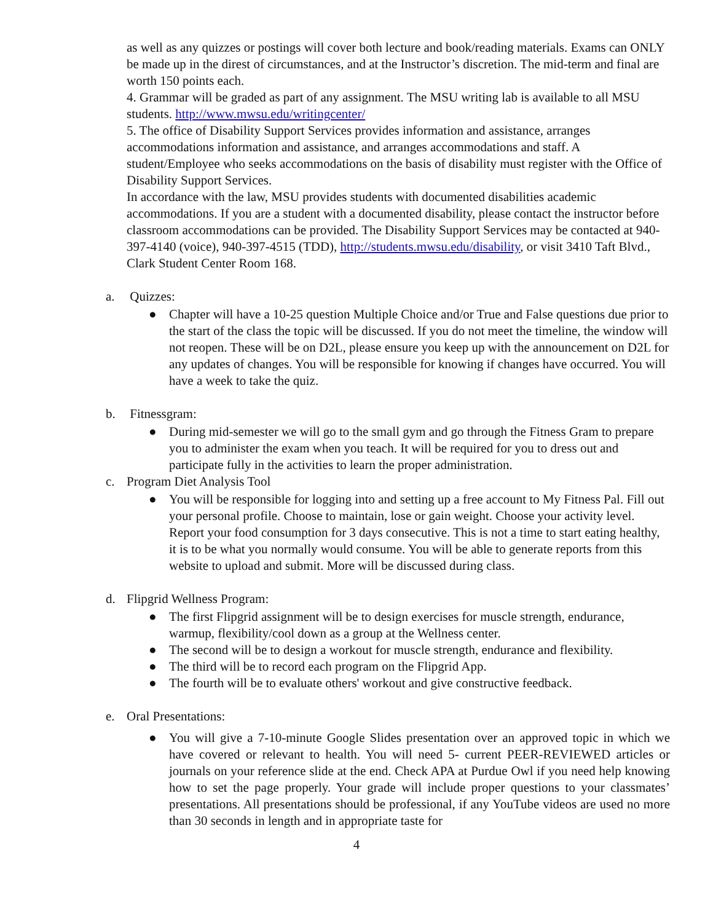as well as any quizzes or postings will cover both lecture and book/reading materials. Exams can ONLY be made up in the direst of circumstances, and at the Instructor’s discretion. The mid-term and final are worth 150 points each.
4. Grammar will be graded as part of any assignment. The MSU writing lab is available to all MSU students. http://www.mwsu.edu/writingcenter/
5. The office of Disability Support Services provides information and assistance, arranges accommodations information and assistance, and arranges accommodations and staff. A student/Employee who seeks accommodations on the basis of disability must register with the Office of Disability Support Services.
In accordance with the law, MSU provides students with documented disabilities academic accommodations. If you are a student with a documented disability, please contact the instructor before classroom accommodations can be provided. The Disability Support Services may be contacted at 940-397-4140 (voice), 940-397-4515 (TDD), http://students.mwsu.edu/disability, or visit 3410 Taft Blvd., Clark Student Center Room 168.
a. Quizzes:
● Chapter will have a 10-25 question Multiple Choice and/or True and False questions due prior to the start of the class the topic will be discussed. If you do not meet the timeline, the window will not reopen. These will be on D2L, please ensure you keep up with the announcement on D2L for any updates of changes. You will be responsible for knowing if changes have occurred. You will have a week to take the quiz.
b. Fitnessgram:
● During mid-semester we will go to the small gym and go through the Fitness Gram to prepare you to administer the exam when you teach. It will be required for you to dress out and participate fully in the activities to learn the proper administration.
c. Program Diet Analysis Tool
● You will be responsible for logging into and setting up a free account to My Fitness Pal. Fill out your personal profile. Choose to maintain, lose or gain weight. Choose your activity level. Report your food consumption for 3 days consecutive. This is not a time to start eating healthy, it is to be what you normally would consume. You will be able to generate reports from this website to upload and submit. More will be discussed during class.
d. Flipgrid Wellness Program:
● The first Flipgrid assignment will be to design exercises for muscle strength, endurance, warmup, flexibility/cool down as a group at the Wellness center.
● The second will be to design a workout for muscle strength, endurance and flexibility.
● The third will be to record each program on the Flipgrid App.
● The fourth will be to evaluate others' workout and give constructive feedback.
e. Oral Presentations:
● You will give a 7-10-minute Google Slides presentation over an approved topic in which we have covered or relevant to health. You will need 5- current PEER-REVIEWED articles or journals on your reference slide at the end. Check APA at Purdue Owl if you need help knowing how to set the page properly. Your grade will include proper questions to your classmates’ presentations. All presentations should be professional, if any YouTube videos are used no more than 30 seconds in length and in appropriate taste for
4